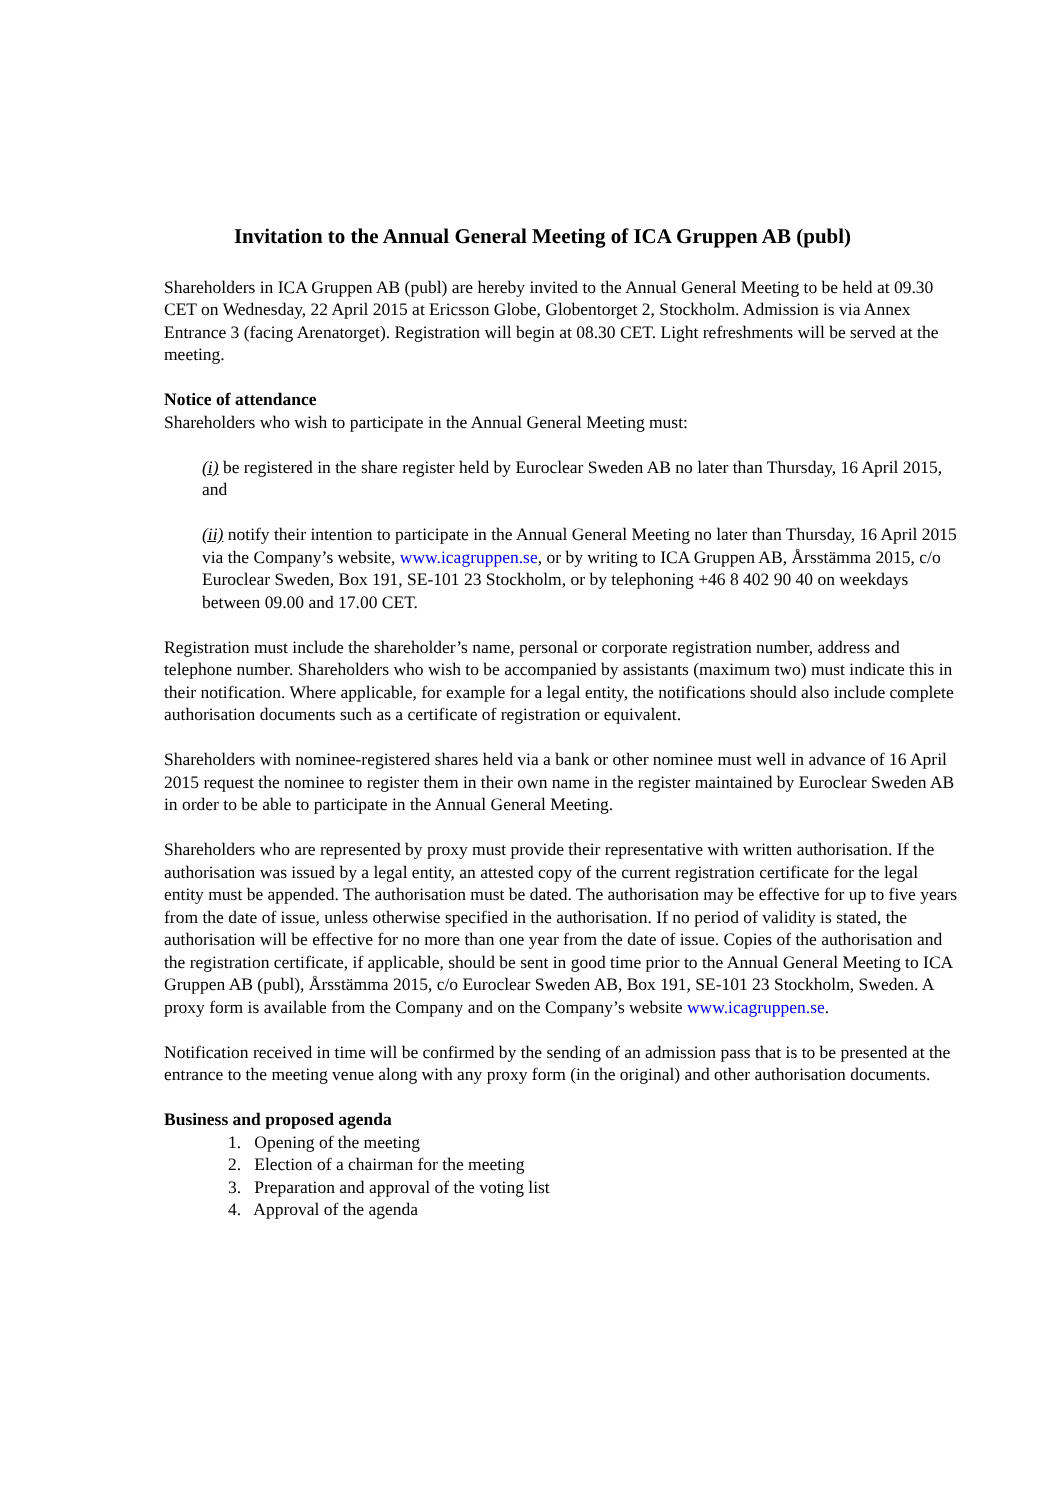Invitation to the Annual General Meeting of ICA Gruppen AB (publ)
Shareholders in ICA Gruppen AB (publ) are hereby invited to the Annual General Meeting to be held at 09.30 CET on Wednesday, 22 April 2015 at Ericsson Globe, Globentorget 2, Stockholm. Admission is via Annex Entrance 3 (facing Arenatorget). Registration will begin at 08.30 CET. Light refreshments will be served at the meeting.
Notice of attendance
Shareholders who wish to participate in the Annual General Meeting must:
(i) be registered in the share register held by Euroclear Sweden AB no later than Thursday, 16 April 2015, and
(ii) notify their intention to participate in the Annual General Meeting no later than Thursday, 16 April 2015 via the Company’s website, www.icagruppen.se, or by writing to ICA Gruppen AB, Årsstämma 2015, c/o Euroclear Sweden, Box 191, SE-101 23 Stockholm, or by telephoning +46 8 402 90 40 on weekdays between 09.00 and 17.00 CET.
Registration must include the shareholder’s name, personal or corporate registration number, address and telephone number. Shareholders who wish to be accompanied by assistants (maximum two) must indicate this in their notification. Where applicable, for example for a legal entity, the notifications should also include complete authorisation documents such as a certificate of registration or equivalent.
Shareholders with nominee-registered shares held via a bank or other nominee must well in advance of 16 April 2015 request the nominee to register them in their own name in the register maintained by Euroclear Sweden AB in order to be able to participate in the Annual General Meeting.
Shareholders who are represented by proxy must provide their representative with written authorisation. If the authorisation was issued by a legal entity, an attested copy of the current registration certificate for the legal entity must be appended. The authorisation must be dated. The authorisation may be effective for up to five years from the date of issue, unless otherwise specified in the authorisation. If no period of validity is stated, the authorisation will be effective for no more than one year from the date of issue. Copies of the authorisation and the registration certificate, if applicable, should be sent in good time prior to the Annual General Meeting to ICA Gruppen AB (publ), Årsstämma 2015, c/o Euroclear Sweden AB, Box 191, SE-101 23 Stockholm, Sweden. A proxy form is available from the Company and on the Company’s website www.icagruppen.se.
Notification received in time will be confirmed by the sending of an admission pass that is to be presented at the entrance to the meeting venue along with any proxy form (in the original) and other authorisation documents.
Business and proposed agenda
1. Opening of the meeting
2. Election of a chairman for the meeting
3. Preparation and approval of the voting list
4. Approval of the agenda